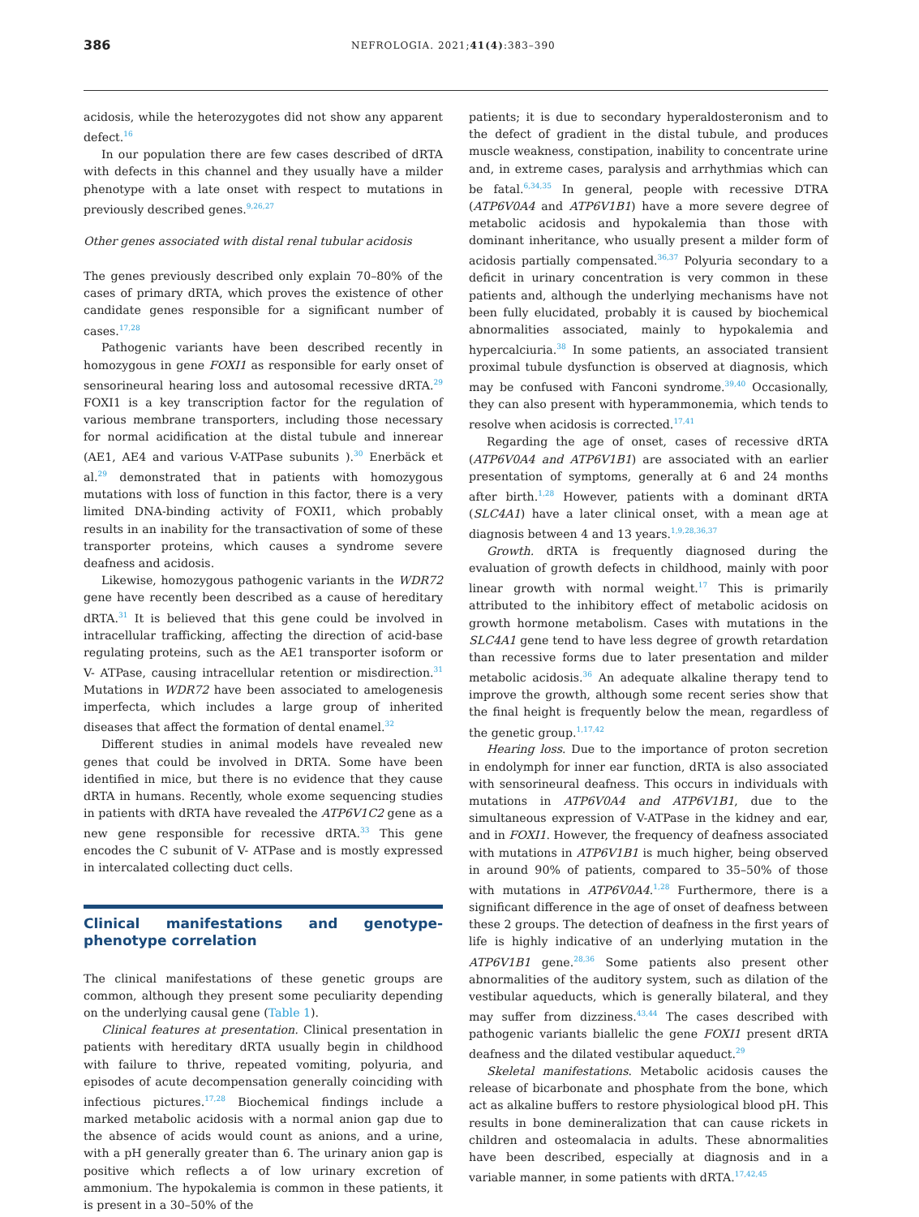386 NEFROLOGIA. 2021;41(4):383–390
acidosis, while the heterozygotes did not show any apparent defect.<sup>16</sup>
In our population there are few cases described of dRTA with defects in this channel and they usually have a milder phenotype with a late onset with respect to mutations in previously described genes.<sup>9,26,27</sup>
Other genes associated with distal renal tubular acidosis
The genes previously described only explain 70–80% of the cases of primary dRTA, which proves the existence of other candidate genes responsible for a significant number of cases.<sup>17,28</sup>
Pathogenic variants have been described recently in homozygous in gene FOXI1 as responsible for early onset of sensorineural hearing loss and autosomal recessive dRTA.<sup>29</sup> FOXI1 is a key transcription factor for the regulation of various membrane transporters, including those necessary for normal acidification at the distal tubule and innerear (AE1, AE4 and various V-ATPase subunits ).<sup>30</sup> Enerbäck et al.<sup>29</sup> demonstrated that in patients with homozygous mutations with loss of function in this factor, there is a very limited DNA-binding activity of FOXI1, which probably results in an inability for the transactivation of some of these transporter proteins, which causes a syndrome severe deafness and acidosis.
Likewise, homozygous pathogenic variants in the WDR72 gene have recently been described as a cause of hereditary dRTA.<sup>31</sup> It is believed that this gene could be involved in intracellular trafficking, affecting the direction of acid-base regulating proteins, such as the AE1 transporter isoform or V- ATPase, causing intracellular retention or misdirection.<sup>31</sup> Mutations in WDR72 have been associated to amelogenesis imperfecta, which includes a large group of inherited diseases that affect the formation of dental enamel.<sup>32</sup>
Different studies in animal models have revealed new genes that could be involved in DRTA. Some have been identified in mice, but there is no evidence that they cause dRTA in humans. Recently, whole exome sequencing studies in patients with dRTA have revealed the ATP6V1C2 gene as a new gene responsible for recessive dRTA.<sup>33</sup> This gene encodes the C subunit of V- ATPase and is mostly expressed in intercalated collecting duct cells.
Clinical manifestations and genotype-phenotype correlation
The clinical manifestations of these genetic groups are common, although they present some peculiarity depending on the underlying causal gene (Table 1).
Clinical features at presentation. Clinical presentation in patients with hereditary dRTA usually begin in childhood with failure to thrive, repeated vomiting, polyuria, and episodes of acute decompensation generally coinciding with infectious pictures.<sup>17,28</sup> Biochemical findings include a marked metabolic acidosis with a normal anion gap due to the absence of acids would count as anions, and a urine, with a pH generally greater than 6. The urinary anion gap is positive which reflects a of low urinary excretion of ammonium. The hypokalemia is common in these patients, it is present in a 30–50% of the
patients; it is due to secondary hyperaldosteronism and to the defect of gradient in the distal tubule, and produces muscle weakness, constipation, inability to concentrate urine and, in extreme cases, paralysis and arrhythmias which can be fatal.<sup>6,34,35</sup> In general, people with recessive DTRA (ATP6V0A4 and ATP6V1B1) have a more severe degree of metabolic acidosis and hypokalemia than those with dominant inheritance, who usually present a milder form of acidosis partially compensated.<sup>36,37</sup> Polyuria secondary to a deficit in urinary concentration is very common in these patients and, although the underlying mechanisms have not been fully elucidated, probably it is caused by biochemical abnormalities associated, mainly to hypokalemia and hypercalciuria.<sup>38</sup> In some patients, an associated transient proximal tubule dysfunction is observed at diagnosis, which may be confused with Fanconi syndrome.<sup>39,40</sup> Occasionally, they can also present with hyperammonemia, which tends to resolve when acidosis is corrected.<sup>17,41</sup>
Regarding the age of onset, cases of recessive dRTA (ATP6V0A4 and ATP6V1B1) are associated with an earlier presentation of symptoms, generally at 6 and 24 months after birth.<sup>1,28</sup> However, patients with a dominant dRTA (SLC4A1) have a later clinical onset, with a mean age at diagnosis between 4 and 13 years.<sup>1,9,28,36,37</sup>
Growth. dRTA is frequently diagnosed during the evaluation of growth defects in childhood, mainly with poor linear growth with normal weight.<sup>17</sup> This is primarily attributed to the inhibitory effect of metabolic acidosis on growth hormone metabolism. Cases with mutations in the SLC4A1 gene tend to have less degree of growth retardation than recessive forms due to later presentation and milder metabolic acidosis.<sup>36</sup> An adequate alkaline therapy tend to improve the growth, although some recent series show that the final height is frequently below the mean, regardless of the genetic group.<sup>1,17,42</sup>
Hearing loss. Due to the importance of proton secretion in endolymph for inner ear function, dRTA is also associated with sensorineural deafness. This occurs in individuals with mutations in ATP6V0A4 and ATP6V1B1, due to the simultaneous expression of V-ATPase in the kidney and ear, and in FOXI1. However, the frequency of deafness associated with mutations in ATP6V1B1 is much higher, being observed in around 90% of patients, compared to 35–50% of those with mutations in ATP6V0A4.<sup>1,28</sup> Furthermore, there is a significant difference in the age of onset of deafness between these 2 groups. The detection of deafness in the first years of life is highly indicative of an underlying mutation in the ATP6V1B1 gene.<sup>28,36</sup> Some patients also present other abnormalities of the auditory system, such as dilation of the vestibular aqueducts, which is generally bilateral, and they may suffer from dizziness.<sup>43,44</sup> The cases described with pathogenic variants biallelic the gene FOXI1 present dRTA deafness and the dilated vestibular aqueduct.<sup>29</sup>
Skeletal manifestations. Metabolic acidosis causes the release of bicarbonate and phosphate from the bone, which act as alkaline buffers to restore physiological blood pH. This results in bone demineralization that can cause rickets in children and osteomalacia in adults. These abnormalities have been described, especially at diagnosis and in a variable manner, in some patients with dRTA.<sup>17,42,45</sup>